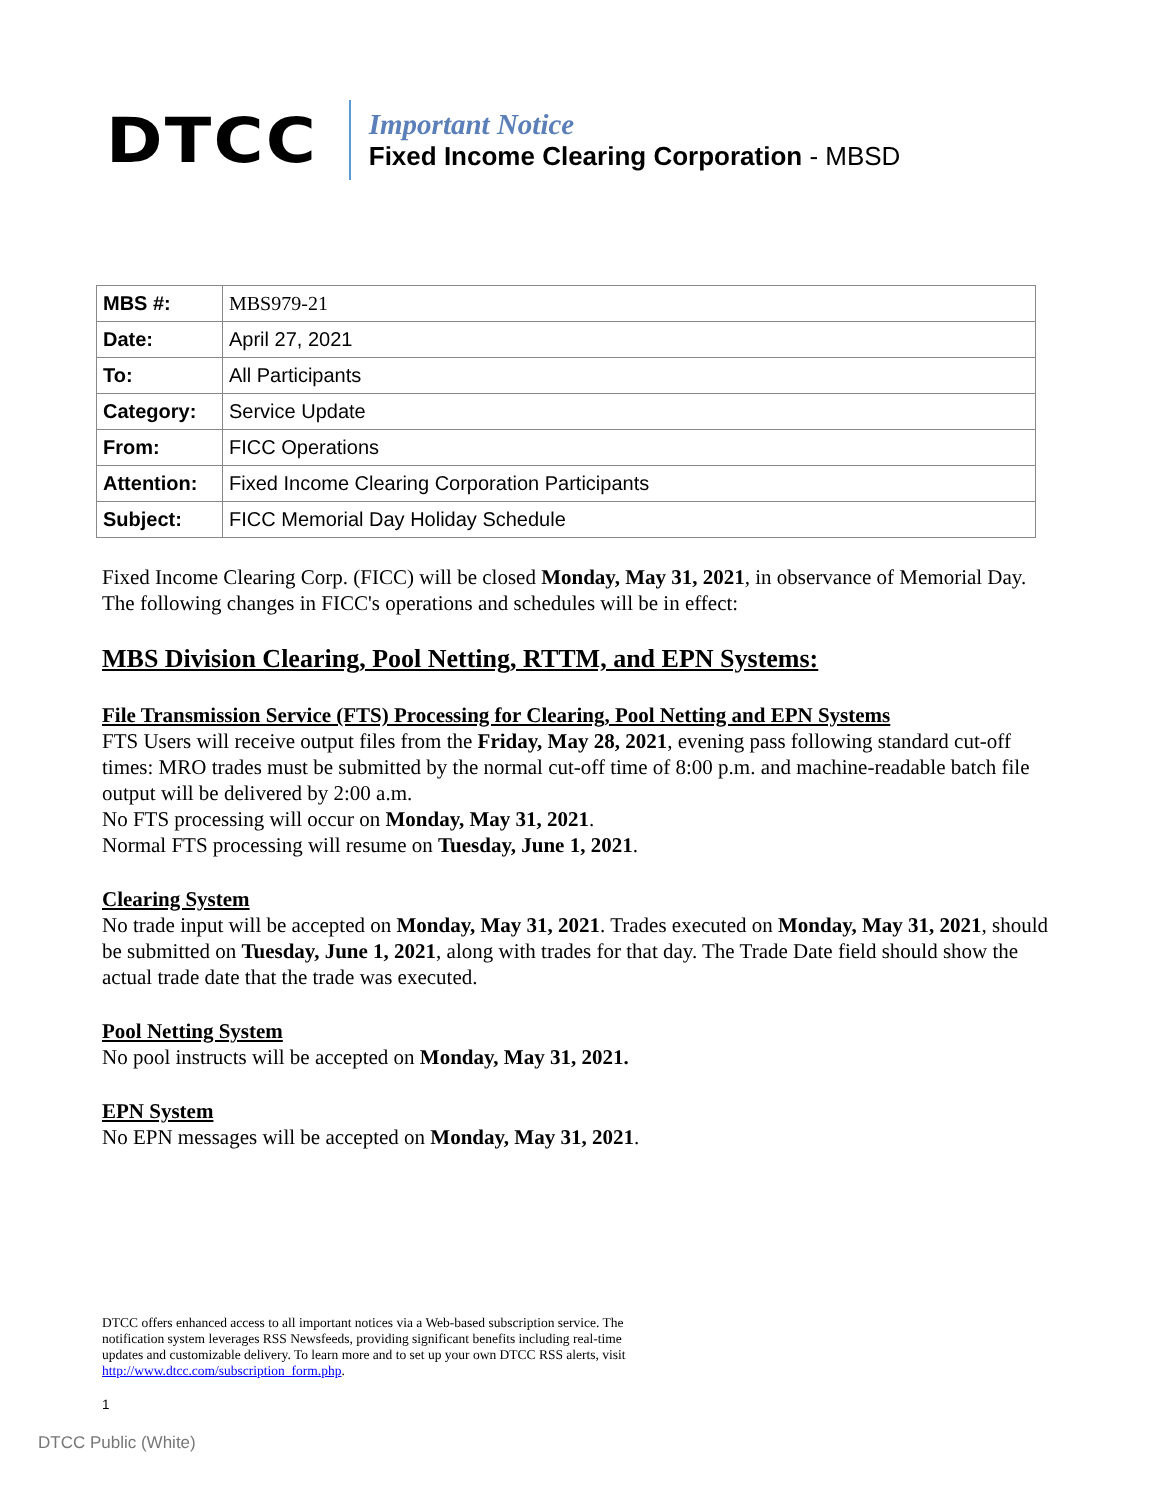DTCC
Important Notice
Fixed Income Clearing Corporation - MBSD
| MBS #: | MBS979-21 |
| Date: | April 27, 2021 |
| To: | All Participants |
| Category: | Service Update |
| From: | FICC Operations |
| Attention: | Fixed Income Clearing Corporation Participants |
| Subject: | FICC Memorial Day Holiday Schedule |
Fixed Income Clearing Corp. (FICC) will be closed Monday, May 31, 2021, in observance of Memorial Day. The following changes in FICC's operations and schedules will be in effect:
MBS Division Clearing, Pool Netting, RTTM, and EPN Systems:
File Transmission Service (FTS) Processing for Clearing, Pool Netting and EPN Systems
FTS Users will receive output files from the Friday, May 28, 2021, evening pass following standard cut-off times: MRO trades must be submitted by the normal cut-off time of 8:00 p.m. and machine-readable batch file output will be delivered by 2:00 a.m.
No FTS processing will occur on Monday, May 31, 2021.
Normal FTS processing will resume on Tuesday, June 1, 2021.
Clearing System
No trade input will be accepted on Monday, May 31, 2021. Trades executed on Monday, May 31, 2021, should be submitted on Tuesday, June 1, 2021, along with trades for that day. The Trade Date field should show the actual trade date that the trade was executed.
Pool Netting System
No pool instructs will be accepted on Monday, May 31, 2021.
EPN System
No EPN messages will be accepted on Monday, May 31, 2021.
DTCC offers enhanced access to all important notices via a Web-based subscription service. The notification system leverages RSS Newsfeeds, providing significant benefits including real-time updates and customizable delivery. To learn more and to set up your own DTCC RSS alerts, visit http://www.dtcc.com/subscription_form.php.
1
DTCC Public (White)